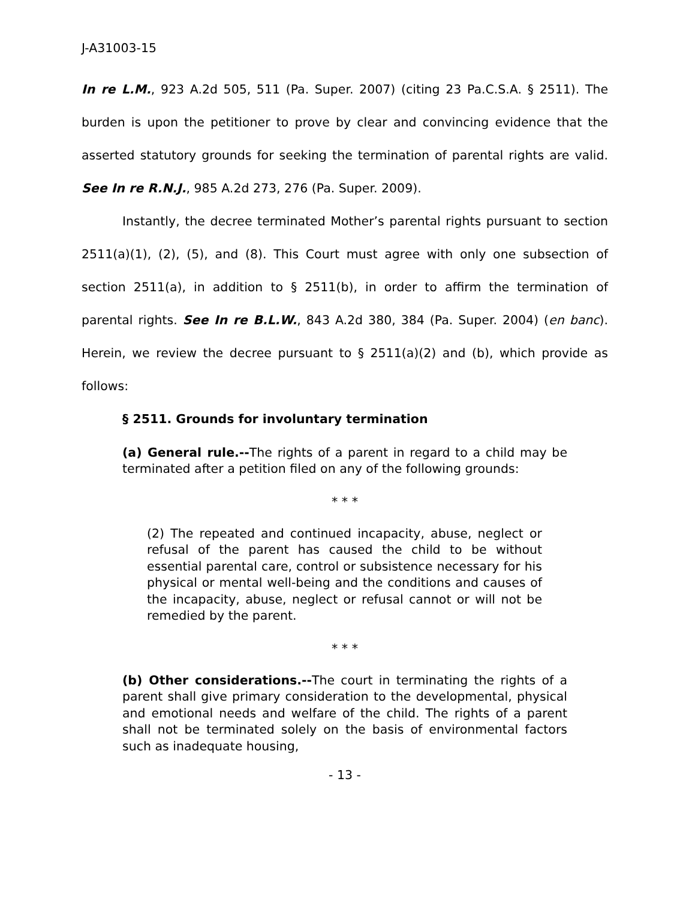J-A31003-15
In re L.M., 923 A.2d 505, 511 (Pa. Super. 2007) (citing 23 Pa.C.S.A. § 2511). The burden is upon the petitioner to prove by clear and convincing evidence that the asserted statutory grounds for seeking the termination of parental rights are valid. See In re R.N.J., 985 A.2d 273, 276 (Pa. Super. 2009).
Instantly, the decree terminated Mother’s parental rights pursuant to section 2511(a)(1), (2), (5), and (8). This Court must agree with only one subsection of section 2511(a), in addition to § 2511(b), in order to affirm the termination of parental rights. See In re B.L.W., 843 A.2d 380, 384 (Pa. Super. 2004) (en banc). Herein, we review the decree pursuant to § 2511(a)(2) and (b), which provide as follows:
§ 2511. Grounds for involuntary termination
(a) General rule.--The rights of a parent in regard to a child may be terminated after a petition filed on any of the following grounds:
* * *
(2) The repeated and continued incapacity, abuse, neglect or refusal of the parent has caused the child to be without essential parental care, control or subsistence necessary for his physical or mental well-being and the conditions and causes of the incapacity, abuse, neglect or refusal cannot or will not be remedied by the parent.
* * *
(b) Other considerations.--The court in terminating the rights of a parent shall give primary consideration to the developmental, physical and emotional needs and welfare of the child. The rights of a parent shall not be terminated solely on the basis of environmental factors such as inadequate housing,
- 13 -